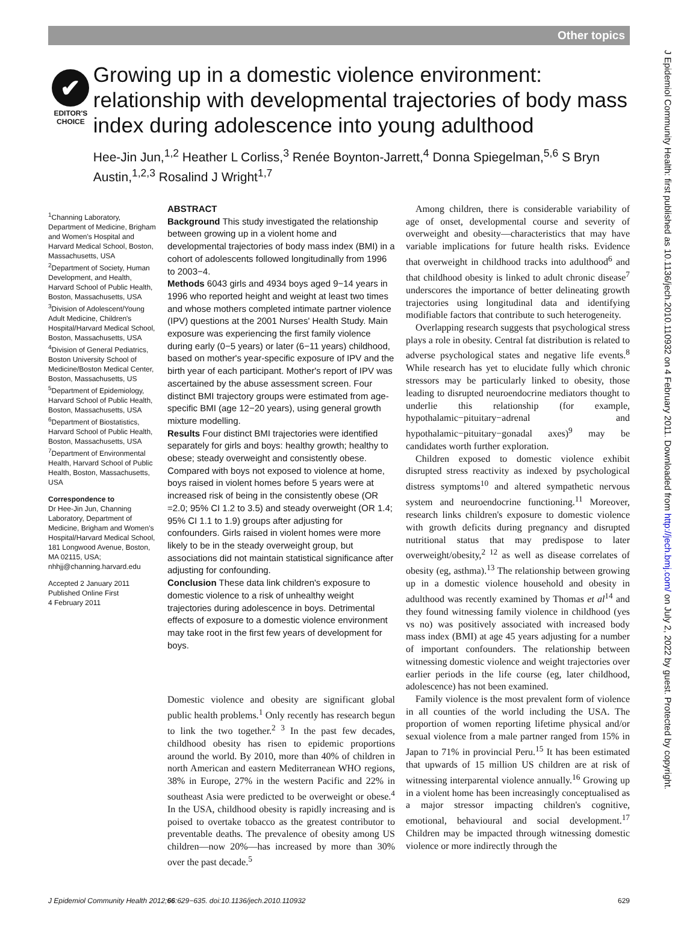Other topics
J Epidemiol Community Health: first published as 10.1136/jech.2010.110932 on 4 February 2011. Downloaded from http://jech.bmj.com/ on July 2, 2022 by guest. Protected by copyright.
✔
EDITOR'S
CHOICE
Growing up in a domestic violence environment: relationship with developmental trajectories of body mass index during adolescence into young adulthood
Hee-Jin Jun,<sup>1,2</sup> Heather L Corliss,<sup>3</sup> Renée Boynton-Jarrett,<sup>4</sup> Donna Spiegelman,<sup>5,6</sup> S Bryn Austin,<sup>1,2,3</sup> Rosalind J Wright<sup>1,7</sup>
<sup>1</sup> Channing Laboratory, Department of Medicine, Brigham and Women's Hospital and Harvard Medical School, Boston, Massachusetts, USA
<sup>2</sup> Department of Society, Human Development, and Health, Harvard School of Public Health, Boston, Massachusetts, USA
<sup>3</sup> Division of Adolescent/Young Adult Medicine, Children's Hospital/Harvard Medical School, Boston, Massachusetts, USA
<sup>4</sup> Division of General Pediatrics, Boston University School of Medicine/Boston Medical Center, Boston, Massachusetts, US
<sup>5</sup> Department of Epidemiology, Harvard School of Public Health, Boston, Massachusetts, USA
<sup>6</sup> Department of Biostatistics, Harvard School of Public Health, Boston, Massachusetts, USA
<sup>7</sup> Department of Environmental Health, Harvard School of Public Health, Boston, Massachusetts, USA
Correspondence to
Dr Hee-Jin Jun, Channing Laboratory, Department of Medicine, Brigham and Women's Hospital/Harvard Medical School, 181 Longwood Avenue, Boston, MA 02115, USA;
nhhjj@channing.harvard.edu
Accepted 2 January 2011
Published Online First
4 February 2011
ABSTRACT
Background This study investigated the relationship between growing up in a violent home and developmental trajectories of body mass index (BMI) in a cohort of adolescents followed longitudinally from 1996 to 2003−4.
Methods 6043 girls and 4934 boys aged 9−14 years in 1996 who reported height and weight at least two times and whose mothers completed intimate partner violence (IPV) questions at the 2001 Nurses' Health Study. Main exposure was experiencing the first family violence during early (0−5 years) or later (6−11 years) childhood, based on mother's year-specific exposure of IPV and the birth year of each participant. Mother's report of IPV was ascertained by the abuse assessment screen. Four distinct BMI trajectory groups were estimated from age-specific BMI (age 12−20 years), using general growth mixture modelling.
Results Four distinct BMI trajectories were identified separately for girls and boys: healthy growth; healthy to obese; steady overweight and consistently obese. Compared with boys not exposed to violence at home, boys raised in violent homes before 5 years were at increased risk of being in the consistently obese (OR =2.0; 95% CI 1.2 to 3.5) and steady overweight (OR 1.4; 95% CI 1.1 to 1.9) groups after adjusting for confounders. Girls raised in violent homes were more likely to be in the steady overweight group, but associations did not maintain statistical significance after adjusting for confounding.
Conclusion These data link children's exposure to domestic violence to a risk of unhealthy weight trajectories during adolescence in boys. Detrimental effects of exposure to a domestic violence environment may take root in the first few years of development for boys.
Domestic violence and obesity are significant global public health problems.<sup>1</sup> Only recently has research begun to link the two together.<sup>2 3</sup> In the past few decades, childhood obesity has risen to epidemic proportions around the world. By 2010, more than 40% of children in north American and eastern Mediterranean WHO regions, 38% in Europe, 27% in the western Pacific and 22% in southeast Asia were predicted to be overweight or obese.<sup>4</sup> In the USA, childhood obesity is rapidly increasing and is poised to overtake tobacco as the greatest contributor to preventable deaths. The prevalence of obesity among US children—now 20%—has increased by more than 30% over the past decade.<sup>5</sup>
Among children, there is considerable variability of age of onset, developmental course and severity of overweight and obesity—characteristics that may have variable implications for future health risks. Evidence that overweight in childhood tracks into adulthood<sup>6</sup> and that childhood obesity is linked to adult chronic disease<sup>7</sup> underscores the importance of better delineating growth trajectories using longitudinal data and identifying modifiable factors that contribute to such heterogeneity.
Overlapping research suggests that psychological stress plays a role in obesity. Central fat distribution is related to adverse psychological states and negative life events.<sup>8</sup> While research has yet to elucidate fully which chronic stressors may be particularly linked to obesity, those leading to disrupted neuroendocrine mediators thought to underlie this relationship (for example, hypothalamic−pituitary−adrenal and hypothalamic−pituitary−gonadal axes)<sup>9</sup> may be candidates worth further exploration.
Children exposed to domestic violence exhibit disrupted stress reactivity as indexed by psychological distress symptoms<sup>10</sup> and altered sympathetic nervous system and neuroendocrine functioning.<sup>11</sup> Moreover, research links children's exposure to domestic violence with growth deficits during pregnancy and disrupted nutritional status that may predispose to later overweight/obesity,<sup>2 12</sup> as well as disease correlates of obesity (eg, asthma).<sup>13</sup> The relationship between growing up in a domestic violence household and obesity in adulthood was recently examined by Thomas et al<sup>14</sup> and they found witnessing family violence in childhood (yes vs no) was positively associated with increased body mass index (BMI) at age 45 years adjusting for a number of important confounders. The relationship between witnessing domestic violence and weight trajectories over earlier periods in the life course (eg, later childhood, adolescence) has not been examined.
Family violence is the most prevalent form of violence in all counties of the world including the USA. The proportion of women reporting lifetime physical and/or sexual violence from a male partner ranged from 15% in Japan to 71% in provincial Peru.<sup>15</sup> It has been estimated that upwards of 15 million US children are at risk of witnessing interparental violence annually.<sup>16</sup> Growing up in a violent home has been increasingly conceptualised as a major stressor impacting children's cognitive, emotional, behavioural and social development.<sup>17</sup> Children may be impacted through witnessing domestic violence or more indirectly through the
J Epidemiol Community Health 2012;66:629−635. doi:10.1136/jech.2010.110932 629